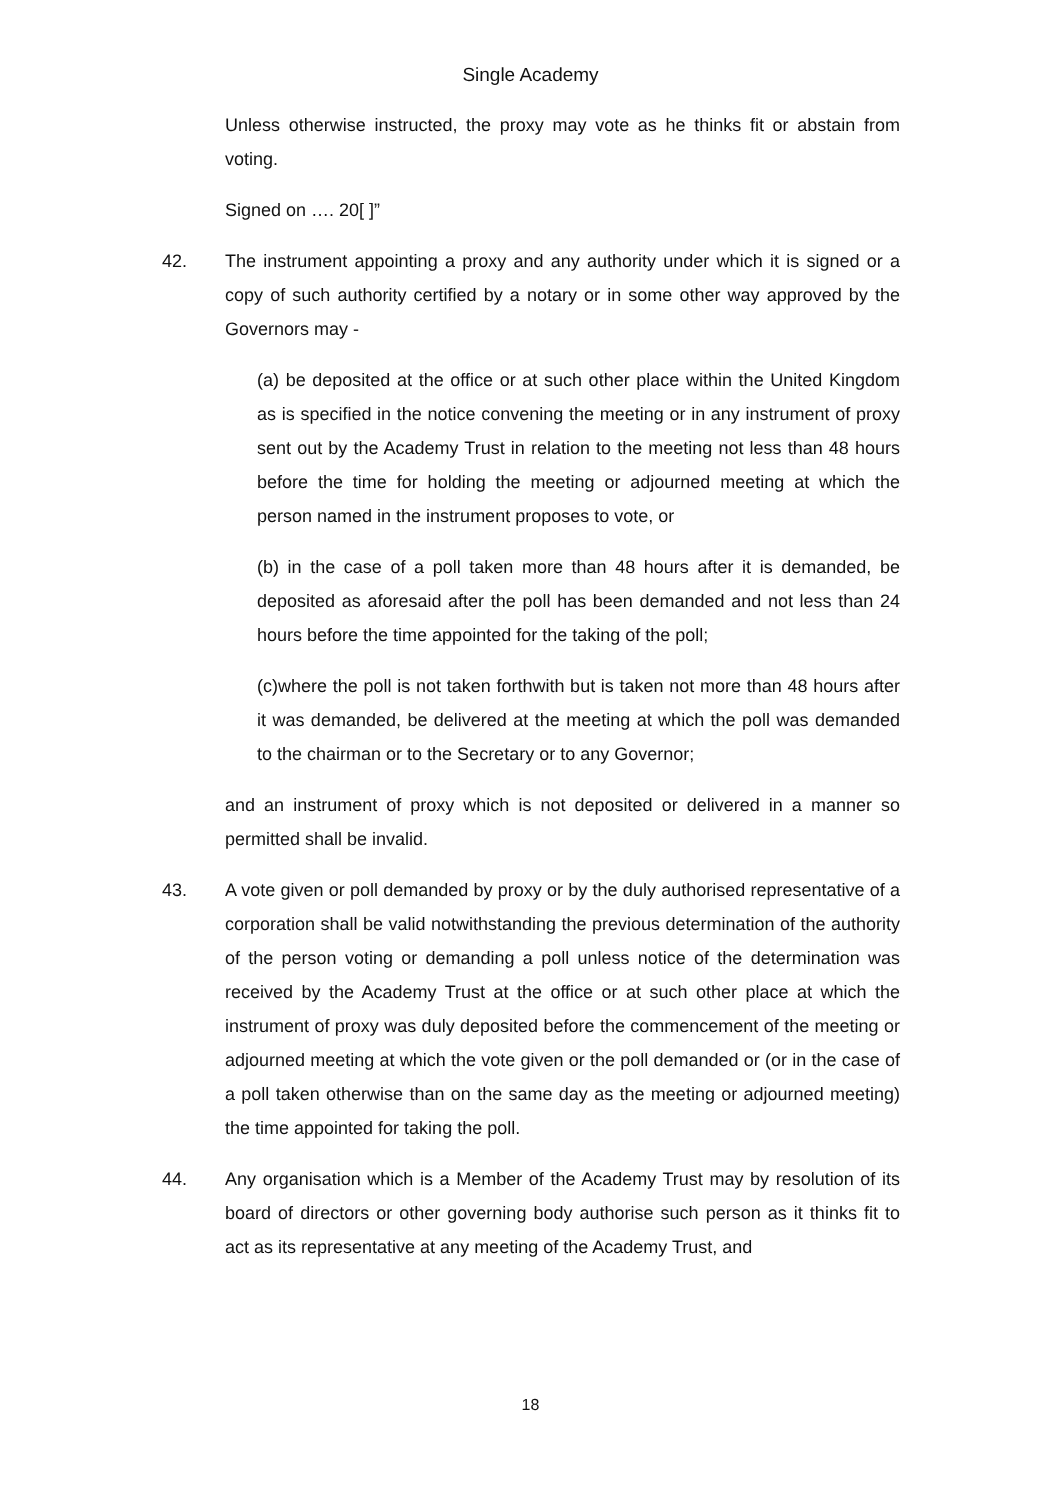Single Academy
Unless otherwise instructed, the proxy may vote as he thinks fit or abstain from voting.
Signed on …. 20[ ]”
42. The instrument appointing a proxy and any authority under which it is signed or a copy of such authority certified by a notary or in some other way approved by the Governors may -
(a) be deposited at the office or at such other place within the United Kingdom as is specified in the notice convening the meeting or in any instrument of proxy sent out by the Academy Trust in relation to the meeting not less than 48 hours before the time for holding the meeting or adjourned meeting at which the person named in the instrument proposes to vote, or
(b) in the case of a poll taken more than 48 hours after it is demanded, be deposited as aforesaid after the poll has been demanded and not less than 24 hours before the time appointed for the taking of the poll;
(c)where the poll is not taken forthwith but is taken not more than 48 hours after it was demanded, be delivered at the meeting at which the poll was demanded to the chairman or to the Secretary or to any Governor;
and an instrument of proxy which is not deposited or delivered in a manner so permitted shall be invalid.
43. A vote given or poll demanded by proxy or by the duly authorised representative of a corporation shall be valid notwithstanding the previous determination of the authority of the person voting or demanding a poll unless notice of the determination was received by the Academy Trust at the office or at such other place at which the instrument of proxy was duly deposited before the commencement of the meeting or adjourned meeting at which the vote given or the poll demanded or (or in the case of a poll taken otherwise than on the same day as the meeting or adjourned meeting) the time appointed for taking the poll.
44. Any organisation which is a Member of the Academy Trust may by resolution of its board of directors or other governing body authorise such person as it thinks fit to act as its representative at any meeting of the Academy Trust, and
18